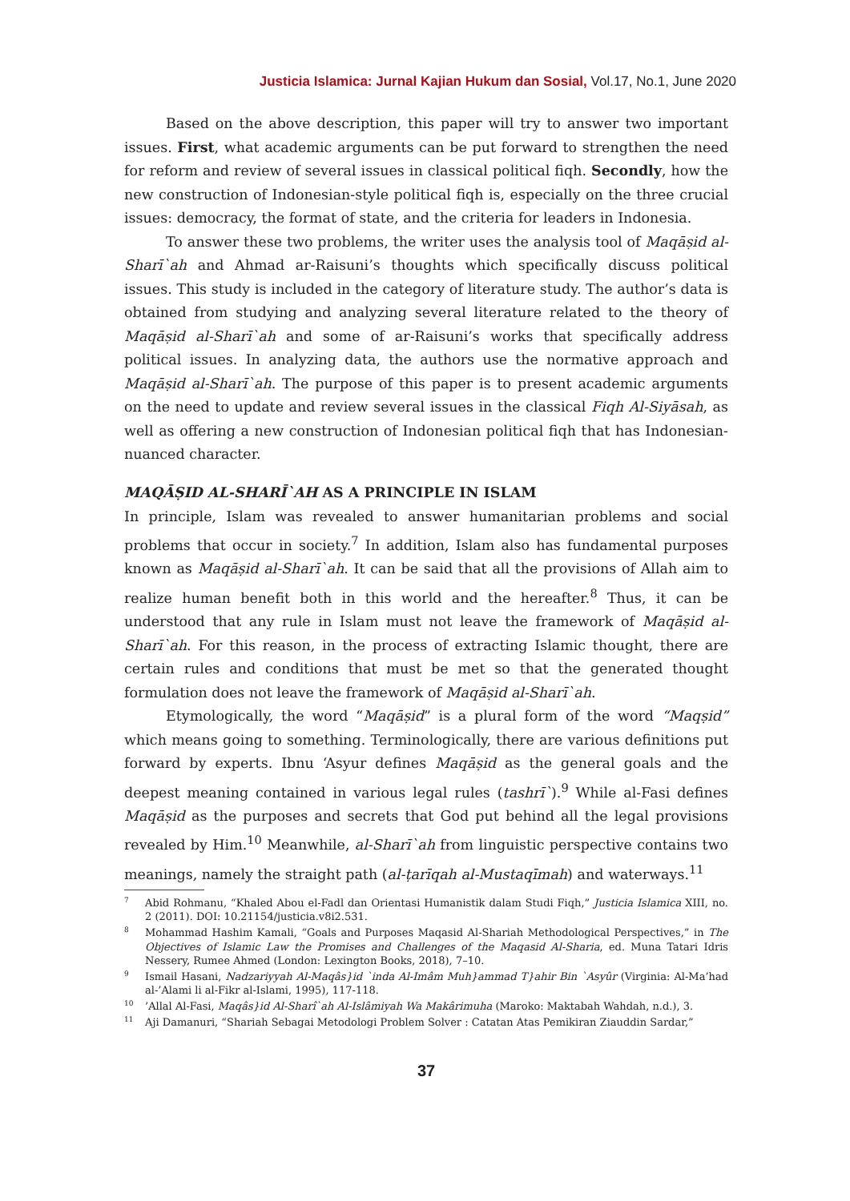Justicia Islamica: Jurnal Kajian Hukum dan Sosial, Vol.17, No.1, June 2020
Based on the above description, this paper will try to answer two important issues. First, what academic arguments can be put forward to strengthen the need for reform and review of several issues in classical political fiqh. Secondly, how the new construction of Indonesian-style political fiqh is, especially on the three crucial issues: democracy, the format of state, and the criteria for leaders in Indonesia.
To answer these two problems, the writer uses the analysis tool of Maqāṣid al-Sharī`ah and Ahmad ar-Raisuni’s thoughts which specifically discuss political issues. This study is included in the category of literature study. The author’s data is obtained from studying and analyzing several literature related to the theory of Maqāṣid al-Sharī`ah and some of ar-Raisuni’s works that specifically address political issues. In analyzing data, the authors use the normative approach and Maqāṣid al-Sharī`ah. The purpose of this paper is to present academic arguments on the need to update and review several issues in the classical Fiqh Al-Siyāsah, as well as offering a new construction of Indonesian political fiqh that has Indonesian-nuanced character.
MAQĀṢID AL-SHARĪ`AH AS A PRINCIPLE IN ISLAM
In principle, Islam was revealed to answer humanitarian problems and social problems that occur in society.<sup>7</sup> In addition, Islam also has fundamental purposes known as Maqāṣid al-Sharī`ah. It can be said that all the provisions of Allah aim to realize human benefit both in this world and the hereafter.<sup>8</sup> Thus, it can be understood that any rule in Islam must not leave the framework of Maqāṣid al-Sharī`ah. For this reason, in the process of extracting Islamic thought, there are certain rules and conditions that must be met so that the generated thought formulation does not leave the framework of Maqāṣid al-Sharī`ah.
Etymologically, the word “Maqāṣid” is a plural form of the word “Maqṣid” which means going to something. Terminologically, there are various definitions put forward by experts. Ibnu ‘Asyur defines Maqāṣid as the general goals and the deepest meaning contained in various legal rules (tashrī`).<sup>9</sup> While al-Fasi defines Maqāṣid as the purposes and secrets that God put behind all the legal provisions revealed by Him.<sup>10</sup> Meanwhile, al-Sharī`ah from linguistic perspective contains two meanings, namely the straight path (al-ṭarīqah al-Mustaqīmah) and waterways.<sup>11</sup>
<sup>7</sup> Abid Rohmanu, “Khaled Abou el-Fadl dan Orientasi Humanistik dalam Studi Fiqh,” Justicia Islamica XIII, no. 2 (2011). DOI: 10.21154/justicia.v8i2.531.
<sup>8</sup> Mohammad Hashim Kamali, “Goals and Purposes Maqasid Al-Shariah Methodological Perspectives,” in The Objectives of Islamic Law the Promises and Challenges of the Maqasid Al-Sharia, ed. Muna Tatari Idris Nessery, Rumee Ahmed (London: Lexington Books, 2018), 7–10.
<sup>9</sup> Ismail Hasani, Nadzariyyah Al-Maqâs}id `inda Al-Imâm Muh}ammad T}ahir Bin `Asyûr (Virginia: Al-Ma’had al-’Alami li al-Fikr al-Islami, 1995), 117-118.
<sup>10</sup>’Allal Al-Fasi, Maqâs}id Al-Sharî`ah Al-Islâmiyah Wa Makârimuha (Maroko: Maktabah Wahdah, n.d.), 3.
<sup>11</sup> Aji Damanuri, “Shariah Sebagai Metodologi Problem Solver : Catatan Atas Pemikiran Ziauddin Sardar,”
37